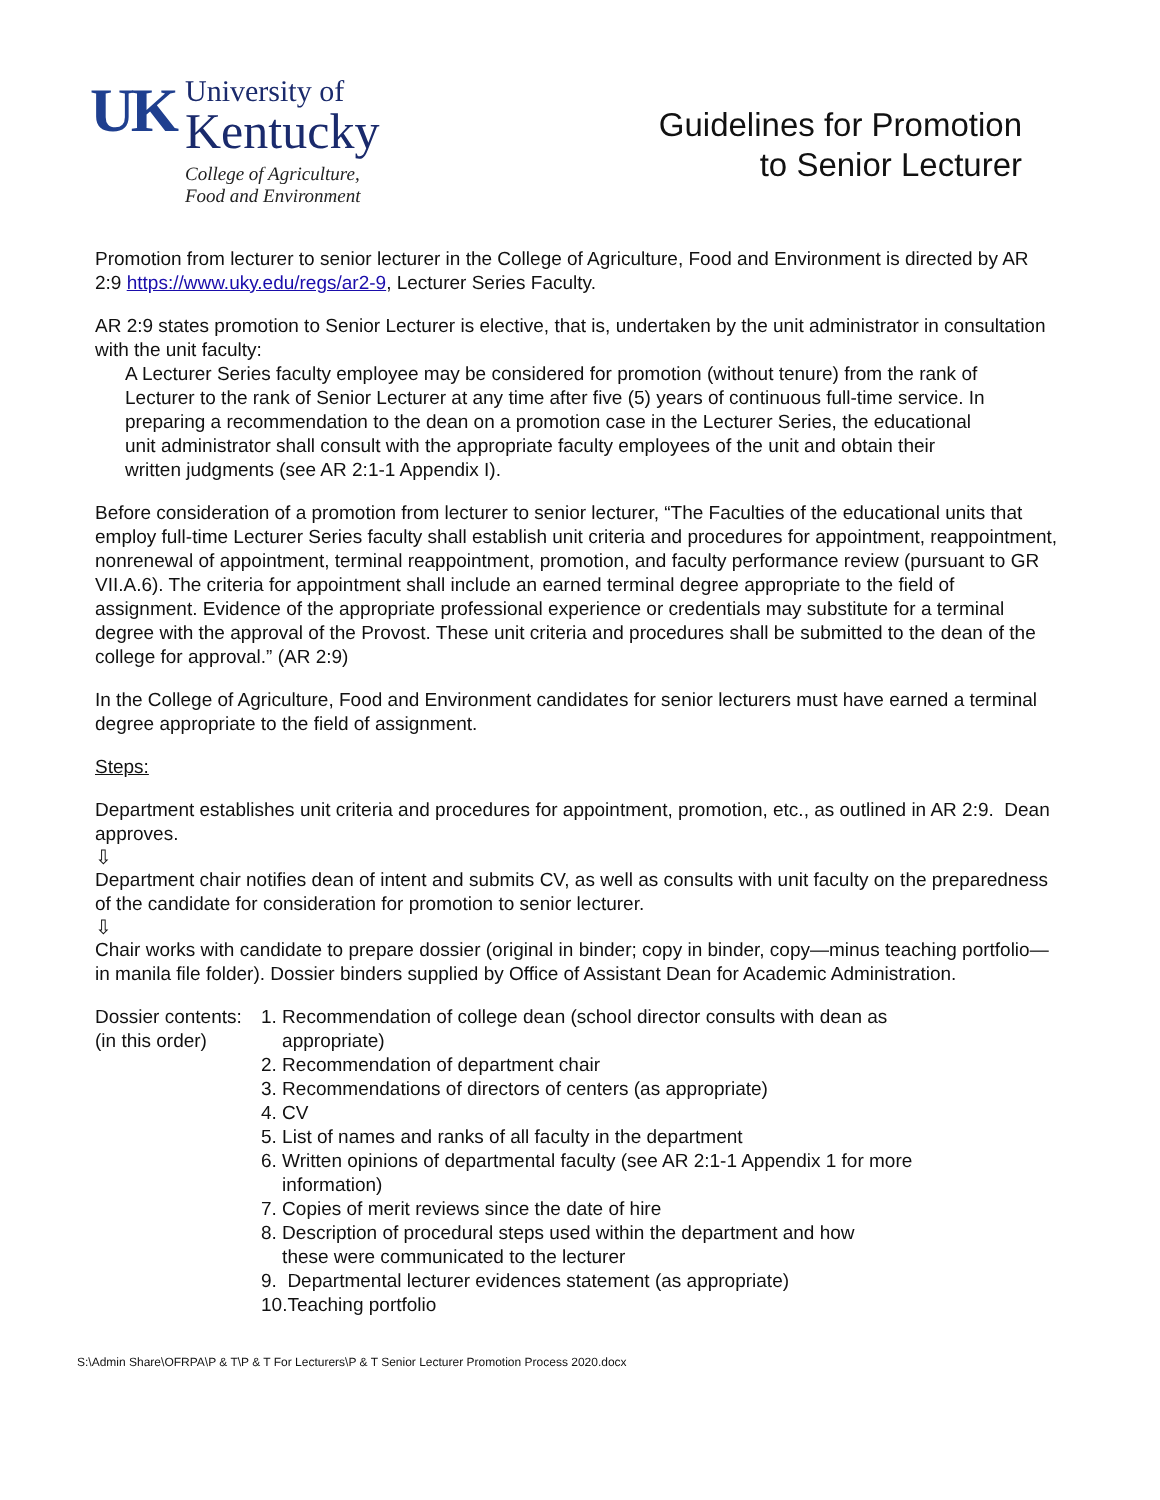UK
University of
Kentucky
College of Agriculture,
Food and Environment
Guidelines for Promotion
to Senior Lecturer
Promotion from lecturer to senior lecturer in the College of Agriculture, Food and Environment is directed by AR 2:9 https://www.uky.edu/regs/ar2-9, Lecturer Series Faculty.
AR 2:9 states promotion to Senior Lecturer is elective, that is, undertaken by the unit administrator in consultation with the unit faculty:
A Lecturer Series faculty employee may be considered for promotion (without tenure) from the rank of Lecturer to the rank of Senior Lecturer at any time after five (5) years of continuous full-time service. In preparing a recommendation to the dean on a promotion case in the Lecturer Series, the educational unit administrator shall consult with the appropriate faculty employees of the unit and obtain their written judgments (see AR 2:1-1 Appendix I).
Before consideration of a promotion from lecturer to senior lecturer, “The Faculties of the educational units that employ full-time Lecturer Series faculty shall establish unit criteria and procedures for appointment, reappointment, nonrenewal of appointment, terminal reappointment, promotion, and faculty performance review (pursuant to GR VII.A.6). The criteria for appointment shall include an earned terminal degree appropriate to the field of assignment. Evidence of the appropriate professional experience or credentials may substitute for a terminal degree with the approval of the Provost. These unit criteria and procedures shall be submitted to the dean of the college for approval.” (AR 2:9)
In the College of Agriculture, Food and Environment candidates for senior lecturers must have earned a terminal degree appropriate to the field of assignment.
Steps:
Department establishes unit criteria and procedures for appointment, promotion, etc., as outlined in AR 2:9. Dean approves.
⇩
Department chair notifies dean of intent and submits CV, as well as consults with unit faculty on the preparedness of the candidate for consideration for promotion to senior lecturer.
⇩
Chair works with candidate to prepare dossier (original in binder; copy in binder, copy—minus teaching portfolio—in manila file folder). Dossier binders supplied by Office of Assistant Dean for Academic Administration.
Dossier contents:
(in this order)
1. Recommendation of college dean (school director consults with dean as
appropriate)
2. Recommendation of department chair
3. Recommendations of directors of centers (as appropriate)
4. CV
5. List of names and ranks of all faculty in the department
6. Written opinions of departmental faculty (see AR 2:1-1 Appendix 1 for more
information)
7. Copies of merit reviews since the date of hire
8. Description of procedural steps used within the department and how
these were communicated to the lecturer
9. Departmental lecturer evidences statement (as appropriate)
10.Teaching portfolio
S:\Admin Share\OFRPA\P & T\P & T For Lecturers\P & T Senior Lecturer Promotion Process 2020.docx